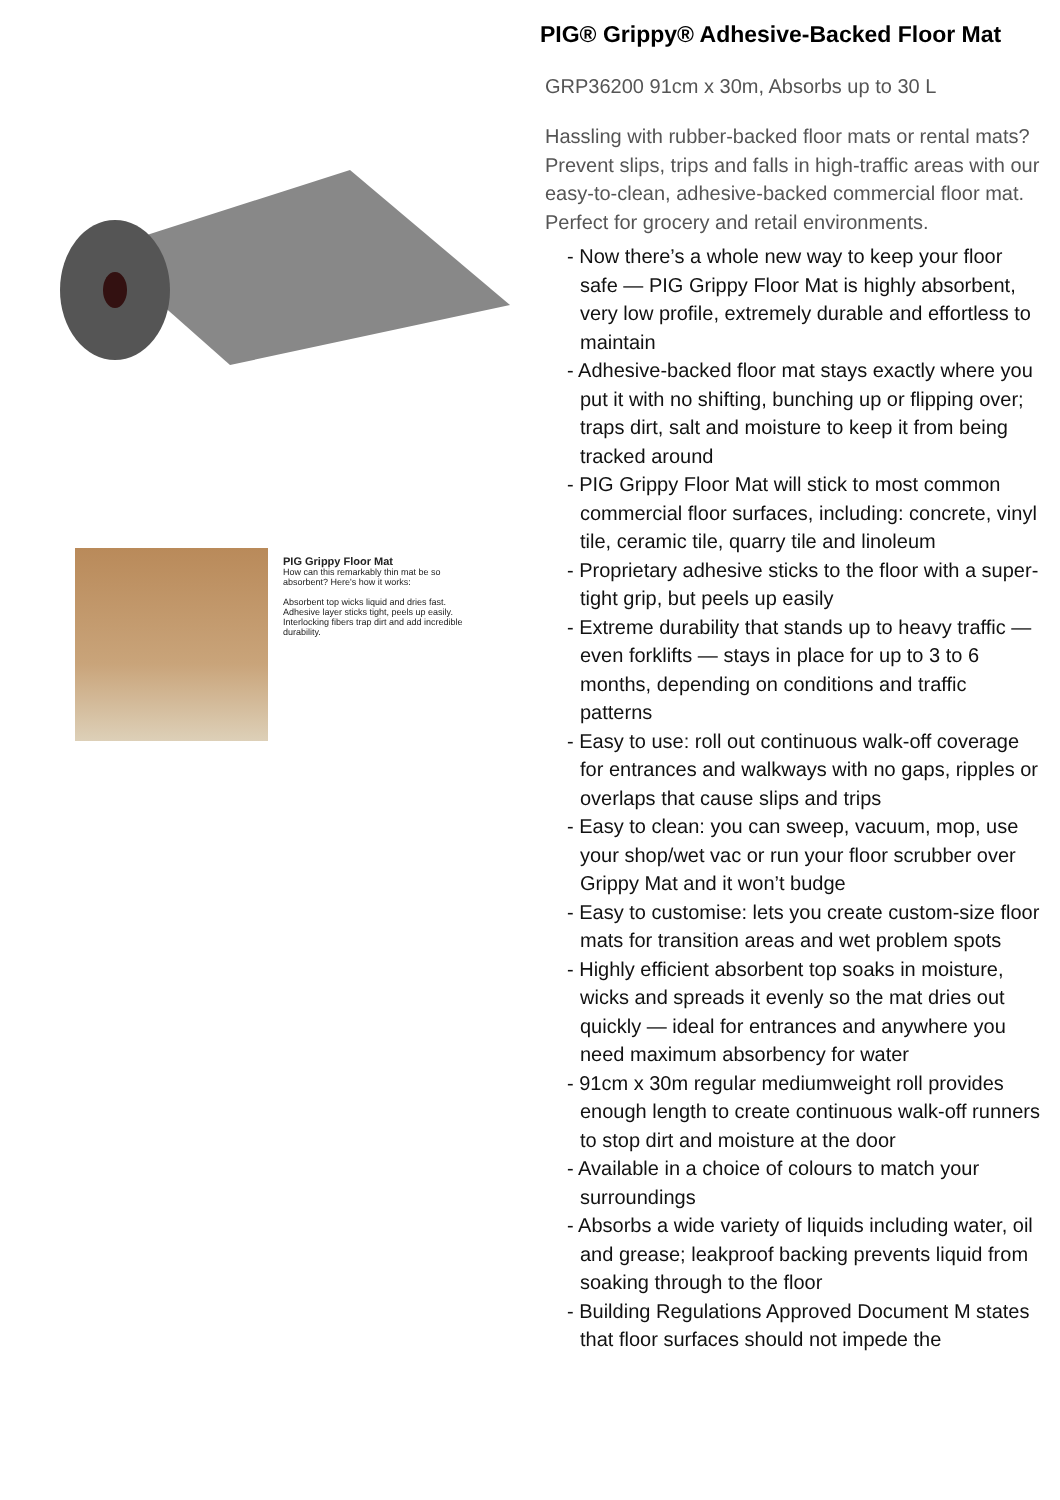PIG Grippy Floor Mat
How can this remarkably thin mat be so absorbent? Here's how it works:
Absorbent top wicks liquid and dries fast.
Adhesive layer sticks tight, peels up easily.
Interlocking fibers trap dirt and add incredible durability.
PIG® Grippy® Adhesive-Backed Floor Mat
GRP36200 91cm x 30m, Absorbs up to 30 L
Hassling with rubber-backed floor mats or rental mats? Prevent slips, trips and falls in high-traffic areas with our easy-to-clean, adhesive-backed commercial floor mat. Perfect for grocery and retail environments.
- Now there’s a whole new way to keep your floor safe — PIG Grippy Floor Mat is highly absorbent, very low profile, extremely durable and effortless to maintain
- Adhesive-backed floor mat stays exactly where you put it with no shifting, bunching up or flipping over; traps dirt, salt and moisture to keep it from being tracked around
- PIG Grippy Floor Mat will stick to most common commercial floor surfaces, including: concrete, vinyl tile, ceramic tile, quarry tile and linoleum
- Proprietary adhesive sticks to the floor with a super-tight grip, but peels up easily
- Extreme durability that stands up to heavy traffic — even forklifts — stays in place for up to 3 to 6 months, depending on conditions and traffic patterns
- Easy to use: roll out continuous walk-off coverage for entrances and walkways with no gaps, ripples or overlaps that cause slips and trips
- Easy to clean: you can sweep, vacuum, mop, use your shop/wet vac or run your floor scrubber over Grippy Mat and it won’t budge
- Easy to customise: lets you create custom-size floor mats for transition areas and wet problem spots
- Highly efficient absorbent top soaks in moisture, wicks and spreads it evenly so the mat dries out quickly — ideal for entrances and anywhere you need maximum absorbency for water
- 91cm x 30m regular mediumweight roll provides enough length to create continuous walk-off runners to stop dirt and moisture at the door
- Available in a choice of colours to match your surroundings
- Absorbs a wide variety of liquids including water, oil and grease; leakproof backing prevents liquid from soaking through to the floor
- Building Regulations Approved Document M states that floor surfaces should not impede the